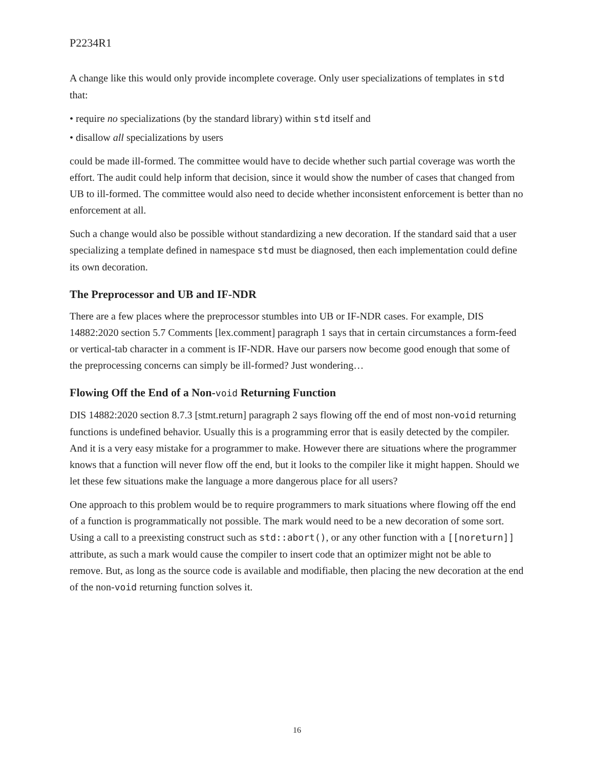P2234R1
A change like this would only provide incomplete coverage. Only user specializations of templates in std that:
• require no specializations (by the standard library) within std itself and
• disallow all specializations by users
could be made ill-formed. The committee would have to decide whether such partial coverage was worth the effort. The audit could help inform that decision, since it would show the number of cases that changed from UB to ill-formed. The committee would also need to decide whether inconsistent enforcement is better than no enforcement at all.
Such a change would also be possible without standardizing a new decoration. If the standard said that a user specializing a template defined in namespace std must be diagnosed, then each implementation could define its own decoration.
The Preprocessor and UB and IF-NDR
There are a few places where the preprocessor stumbles into UB or IF-NDR cases. For example, DIS 14882:2020 section 5.7 Comments [lex.comment] paragraph 1 says that in certain circumstances a form-feed or vertical-tab character in a comment is IF-NDR. Have our parsers now become good enough that some of the preprocessing concerns can simply be ill-formed? Just wondering…
Flowing Off the End of a Non-void Returning Function
DIS 14882:2020 section 8.7.3 [stmt.return] paragraph 2 says flowing off the end of most non-void returning functions is undefined behavior. Usually this is a programming error that is easily detected by the compiler. And it is a very easy mistake for a programmer to make. However there are situations where the programmer knows that a function will never flow off the end, but it looks to the compiler like it might happen. Should we let these few situations make the language a more dangerous place for all users?
One approach to this problem would be to require programmers to mark situations where flowing off the end of a function is programmatically not possible. The mark would need to be a new decoration of some sort. Using a call to a preexisting construct such as std::abort(), or any other function with a [[noreturn]] attribute, as such a mark would cause the compiler to insert code that an optimizer might not be able to remove. But, as long as the source code is available and modifiable, then placing the new decoration at the end of the non-void returning function solves it.
16